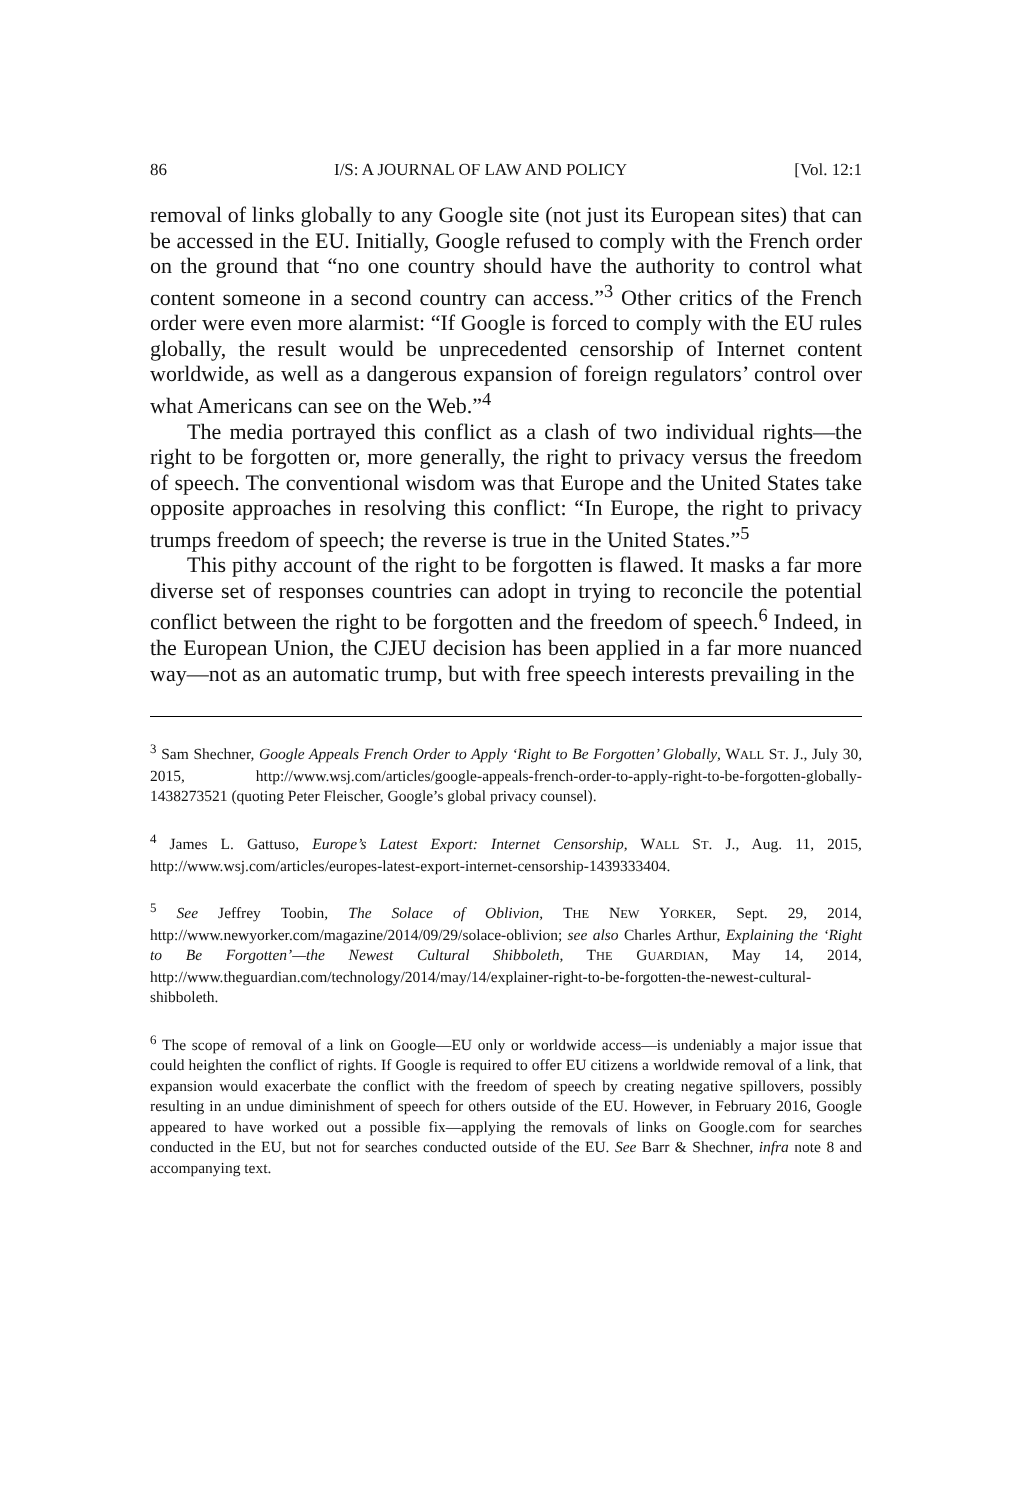86 I/S: A JOURNAL OF LAW AND POLICY [Vol. 12:1
removal of links globally to any Google site (not just its European sites) that can be accessed in the EU. Initially, Google refused to comply with the French order on the ground that “no one country should have the authority to control what content someone in a second country can access.”<sup>3</sup> Other critics of the French order were even more alarmist: “If Google is forced to comply with the EU rules globally, the result would be unprecedented censorship of Internet content worldwide, as well as a dangerous expansion of foreign regulators’ control over what Americans can see on the Web.”<sup>4</sup>
The media portrayed this conflict as a clash of two individual rights—the right to be forgotten or, more generally, the right to privacy versus the freedom of speech. The conventional wisdom was that Europe and the United States take opposite approaches in resolving this conflict: “In Europe, the right to privacy trumps freedom of speech; the reverse is true in the United States.”<sup>5</sup>
This pithy account of the right to be forgotten is flawed. It masks a far more diverse set of responses countries can adopt in trying to reconcile the potential conflict between the right to be forgotten and the freedom of speech.<sup>6</sup> Indeed, in the European Union, the CJEU decision has been applied in a far more nuanced way—not as an automatic trump, but with free speech interests prevailing in the
<sup>3</sup> Sam Shechner, Google Appeals French Order to Apply ‘Right to Be Forgotten’ Globally, WALL ST. J., July 30, 2015, http://www.wsj.com/articles/google-appeals-french-order-to-apply-right-to-be-forgotten-globally-1438273521 (quoting Peter Fleischer, Google’s global privacy counsel).
<sup>4</sup> James L. Gattuso, Europe’s Latest Export: Internet Censorship, WALL ST. J., Aug. 11, 2015, http://www.wsj.com/articles/europes-latest-export-internet-censorship-1439333404.
<sup>5</sup> See Jeffrey Toobin, The Solace of Oblivion, THE NEW YORKER, Sept. 29, 2014, http://www.newyorker.com/magazine/2014/09/29/solace-oblivion; see also Charles Arthur, Explaining the ‘Right to Be Forgotten’—the Newest Cultural Shibboleth, THE GUARDIAN, May 14, 2014, http://www.theguardian.com/technology/2014/may/14/explainer-right-to-be-forgotten-the-newest-cultural-shibboleth.
<sup>6</sup> The scope of removal of a link on Google—EU only or worldwide access—is undeniably a major issue that could heighten the conflict of rights. If Google is required to offer EU citizens a worldwide removal of a link, that expansion would exacerbate the conflict with the freedom of speech by creating negative spillovers, possibly resulting in an undue diminishment of speech for others outside of the EU. However, in February 2016, Google appeared to have worked out a possible fix—applying the removals of links on Google.com for searches conducted in the EU, but not for searches conducted outside of the EU. See Barr & Shechner, infra note 8 and accompanying text.